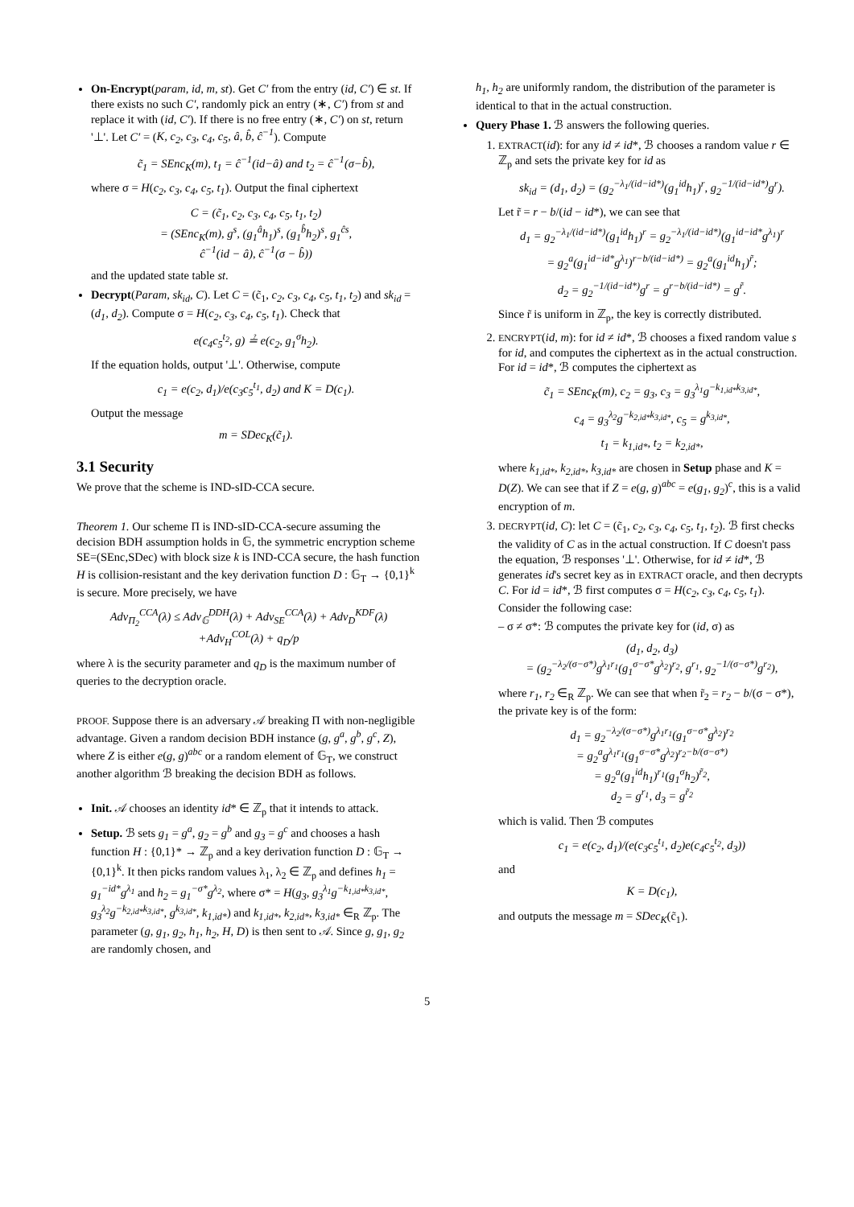On-Encrypt(param, id, m, st). Get C′ from the entry (id, C′) ∈ st. If there exists no such C′, randomly pick an entry (∗, C′) from st and replace it with (id, C′). If there is no free entry (∗, C′) on st, return '⊥'. Let C′ = (K, c<sub>2</sub>, c<sub>3</sub>, c<sub>4</sub>, c<sub>5</sub>, â, b̂, ĉ<sup>−1</sup>). Compute
c̃<sub>1</sub> = SEnc<sub>K</sub>(m), t<sub>1</sub> = ĉ<sup>−1</sup>(id−â) and t<sub>2</sub> = ĉ<sup>−1</sup>(σ−b̂),
where σ = H(c<sub>2</sub>, c<sub>3</sub>, c<sub>4</sub>, c<sub>5</sub>, t<sub>1</sub>). Output the final ciphertext
C = (c̃<sub>1</sub>, c<sub>2</sub>, c<sub>3</sub>, c<sub>4</sub>, c<sub>5</sub>, t<sub>1</sub>, t<sub>2</sub>)
= (SEnc<sub>K</sub>(m), g<sup>s</sup>, (g<sub>1</sub><sup>â</sup>h<sub>1</sub>)<sup>s</sup>, (g<sub>1</sub><sup>b̂</sup>h<sub>2</sub>)<sup>s</sup>, g<sub>1</sub><sup>ĉs</sup>,
ĉ<sup>−1</sup>(id − â), ĉ<sup>−1</sup>(σ − b̂))
and the updated state table st.
Decrypt(Param, sk<sub>id</sub>, C). Let C = (c̃<sub>1</sub>, c<sub>2</sub>, c<sub>3</sub>, c<sub>4</sub>, c<sub>5</sub>, t<sub>1</sub>, t<sub>2</sub>) and sk<sub>id</sub> = (d<sub>1</sub>, d<sub>2</sub>). Compute σ = H(c<sub>2</sub>, c<sub>3</sub>, c<sub>4</sub>, c<sub>5</sub>, t<sub>1</sub>). Check that
e(c<sub>4</sub>c<sub>5</sub><sup>t<sub>2</sub></sup>, g) ≟ e(c<sub>2</sub>, g<sub>1</sub><sup>σ</sup>h<sub>2</sub>).
If the equation holds, output '⊥'. Otherwise, compute
c<sub>1</sub> = e(c<sub>2</sub>, d<sub>1</sub>)/e(c<sub>3</sub>c<sub>5</sub><sup>t<sub>1</sub></sup>, d<sub>2</sub>) and K = D(c<sub>1</sub>).
Output the message
m = SDec<sub>K</sub>(c̃<sub>1</sub>).
3.1 Security
We prove that the scheme is IND-sID-CCA secure.
Theorem 1. Our scheme Π is IND-sID-CCA-secure assuming the decision BDH assumption holds in 𝔾, the symmetric encryption scheme SE=(SEnc,SDec) with block size k is IND-CCA secure, the hash function H is collision-resistant and the key derivation function D : 𝔾<sub>T</sub> → {0,1}<sup>k</sup> is secure. More precisely, we have
Adv<sub>Π<sub>2</sub></sub><sup>CCA</sup>(λ) ≤ Adv<sub>𝔾</sub><sup>DDH</sup>(λ) + Adv<sub>SE</sub><sup>CCA</sup>(λ) + Adv<sub>D</sub><sup>KDF</sup>(λ)
+Adv<sub>H</sub><sup>COL</sup>(λ) + q<sub>D</sub>/p
where λ is the security parameter and q<sub>D</sub> is the maximum number of queries to the decryption oracle.
PROOF. Suppose there is an adversary 𝒜 breaking Π with non-negligible advantage. Given a random decision BDH instance (g, g<sup>a</sup>, g<sup>b</sup>, g<sup>c</sup>, Z), where Z is either e(g, g)<sup>abc</sup> or a random element of 𝔾<sub>T</sub>, we construct another algorithm ℬ breaking the decision BDH as follows.
Init. 𝒜 chooses an identity id* ∈ ℤ<sub>p</sub> that it intends to attack.
Setup. ℬ sets g<sub>1</sub> = g<sup>a</sup>, g<sub>2</sub> = g<sup>b</sup> and g<sub>3</sub> = g<sup>c</sup> and chooses a hash function H : {0,1}* → ℤ<sub>p</sub> and a key derivation function D : 𝔾<sub>T</sub> → {0,1}<sup>k</sup>. It then picks random values λ<sub>1</sub>, λ<sub>2</sub> ∈ ℤ<sub>p</sub> and defines h<sub>1</sub> = g<sub>1</sub><sup>−id*</sup>g<sup>λ<sub>1</sub></sup> and h<sub>2</sub> = g<sub>1</sub><sup>−σ*</sup>g<sup>λ<sub>2</sub></sup>, where σ* = H(g<sub>3</sub>, g<sub>3</sub><sup>λ<sub>1</sub></sup>g<sup>−k<sub>1,id*</sub>k<sub>3,id*</sub></sup>, g<sub>3</sub><sup>λ<sub>2</sub></sup>g<sup>−k<sub>2,id*</sub>k<sub>3,id*</sub></sup>, g<sup>k<sub>3,id*</sub></sup>, k<sub>1,id*</sub>) and k<sub>1,id*</sub>, k<sub>2,id*</sub>, k<sub>3,id*</sub> ∈<sub>R</sub> ℤ<sub>p</sub>. The parameter (g, g<sub>1</sub>, g<sub>2</sub>, h<sub>1</sub>, h<sub>2</sub>, H, D) is then sent to 𝒜. Since g, g<sub>1</sub>, g<sub>2</sub> are randomly chosen, and
h<sub>1</sub>, h<sub>2</sub> are uniformly random, the distribution of the parameter is identical to that in the actual construction.
Query Phase 1. ℬ answers the following queries.
1. EXTRACT(id): for any id ≠ id*, ℬ chooses a random value r ∈ ℤ<sub>p</sub> and sets the private key for id as
sk<sub>id</sub> = (d<sub>1</sub>, d<sub>2</sub>) = (g<sub>2</sub><sup>−λ<sub>1</sub>/(id−id*)</sup>(g<sub>1</sub><sup>id</sup>h<sub>1</sub>)<sup>r</sup>, g<sub>2</sub><sup>−1/(id−id*)</sup>g<sup>r</sup>).
Let r̃ = r − b/(id − id*), we can see that
d<sub>1</sub> = g<sub>2</sub><sup>−λ<sub>1</sub>/(id−id*)</sup>(g<sub>1</sub><sup>id</sup>h<sub>1</sub>)<sup>r</sup> = g<sub>2</sub><sup>−λ<sub>1</sub>/(id−id*)</sup>(g<sub>1</sub><sup>id−id*</sup>g<sup>λ<sub>1</sub></sup>)<sup>r</sup>
= g<sub>2</sub><sup>a</sup>(g<sub>1</sub><sup>id−id*</sup>g<sup>λ<sub>1</sub></sup>)<sup>r−b/(id−id*)</sup> = g<sub>2</sub><sup>a</sup>(g<sub>1</sub><sup>id</sup>h<sub>1</sub>)<sup>r̃</sup>;
d<sub>2</sub> = g<sub>2</sub><sup>−1/(id−id*)</sup>g<sup>r</sup> = g<sup>r−b/(id−id*)</sup> = g<sup>r̃</sup>.
Since r̃ is uniform in ℤ<sub>p</sub>, the key is correctly distributed.
2. ENCRYPT(id, m): for id ≠ id*, ℬ chooses a fixed random value s for id, and computes the ciphertext as in the actual construction. For id = id*, ℬ computes the ciphertext as
c̃<sub>1</sub> = SEnc<sub>K</sub>(m), c<sub>2</sub> = g<sub>3</sub>, c<sub>3</sub> = g<sub>3</sub><sup>λ<sub>1</sub></sup>g<sup>−k<sub>1,id*</sub>k<sub>3,id*</sub></sup>,
c<sub>4</sub> = g<sub>3</sub><sup>λ<sub>2</sub></sup>g<sup>−k<sub>2,id*</sub>k<sub>3,id*</sub></sup>, c<sub>5</sub> = g<sup>k<sub>3,id*</sub></sup>,
t<sub>1</sub> = k<sub>1,id*</sub>, t<sub>2</sub> = k<sub>2,id*</sub>,
where k<sub>1,id*</sub>, k<sub>2,id*</sub>, k<sub>3,id*</sub> are chosen in Setup phase and K = D(Z). We can see that if Z = e(g, g)<sup>abc</sup> = e(g<sub>1</sub>, g<sub>2</sub>)<sup>c</sup>, this is a valid encryption of m.
3. DECRYPT(id, C): let C = (c̃<sub>1</sub>, c<sub>2</sub>, c<sub>3</sub>, c<sub>4</sub>, c<sub>5</sub>, t<sub>1</sub>, t<sub>2</sub>). ℬ first checks the validity of C as in the actual construction. If C doesn't pass the equation, ℬ responses '⊥'. Otherwise, for id ≠ id*, ℬ generates id's secret key as in EXTRACT oracle, and then decrypts C. For id = id*, ℬ first computes σ = H(c<sub>2</sub>, c<sub>3</sub>, c<sub>4</sub>, c<sub>5</sub>, t<sub>1</sub>). Consider the following case:
– σ ≠ σ*: ℬ computes the private key for (id, σ) as
(d<sub>1</sub>, d<sub>2</sub>, d<sub>3</sub>)
= (g<sub>2</sub><sup>−λ<sub>2</sub>/(σ−σ*)</sup>g<sup>λ<sub>1</sub>r<sub>1</sub></sup>(g<sub>1</sub><sup>σ−σ*</sup>g<sup>λ<sub>2</sub></sup>)<sup>r<sub>2</sub></sup>, g<sup>r<sub>1</sub></sup>, g<sub>2</sub><sup>−1/(σ−σ*)</sup>g<sup>r<sub>2</sub></sup>),
where r<sub>1</sub>, r<sub>2</sub> ∈<sub>R</sub> ℤ<sub>p</sub>. We can see that when r̃<sub>2</sub> = r<sub>2</sub> − b/(σ − σ*), the private key is of the form:
d<sub>1</sub> = g<sub>2</sub><sup>−λ<sub>2</sub>/(σ−σ*)</sup>g<sup>λ<sub>1</sub>r<sub>1</sub></sup>(g<sub>1</sub><sup>σ−σ*</sup>g<sup>λ<sub>2</sub></sup>)<sup>r<sub>2</sub></sup>
= g<sub>2</sub><sup>a</sup>g<sup>λ<sub>1</sub>r<sub>1</sub></sup>(g<sub>1</sub><sup>σ−σ*</sup>g<sup>λ<sub>2</sub></sup>)<sup>r<sub>2</sub>−b/(σ−σ*)</sup>
= g<sub>2</sub><sup>a</sup>(g<sub>1</sub><sup>id</sup>h<sub>1</sub>)<sup>r<sub>1</sub></sup>(g<sub>1</sub><sup>σ</sup>h<sub>2</sub>)<sup>r̃<sub>2</sub></sup>,
d<sub>2</sub> = g<sup>r<sub>1</sub></sup>, d<sub>3</sub> = g<sup>r̃<sub>2</sub></sup>
which is valid. Then ℬ computes
c<sub>1</sub> = e(c<sub>2</sub>, d<sub>1</sub>)/(e(c<sub>3</sub>c<sub>5</sub><sup>t<sub>1</sub></sup>, d<sub>2</sub>)e(c<sub>4</sub>c<sub>5</sub><sup>t<sub>2</sub></sup>, d<sub>3</sub>))
and
K = D(c<sub>1</sub>),
and outputs the message m = SDec<sub>K</sub>(c̃<sub>1</sub>).
5